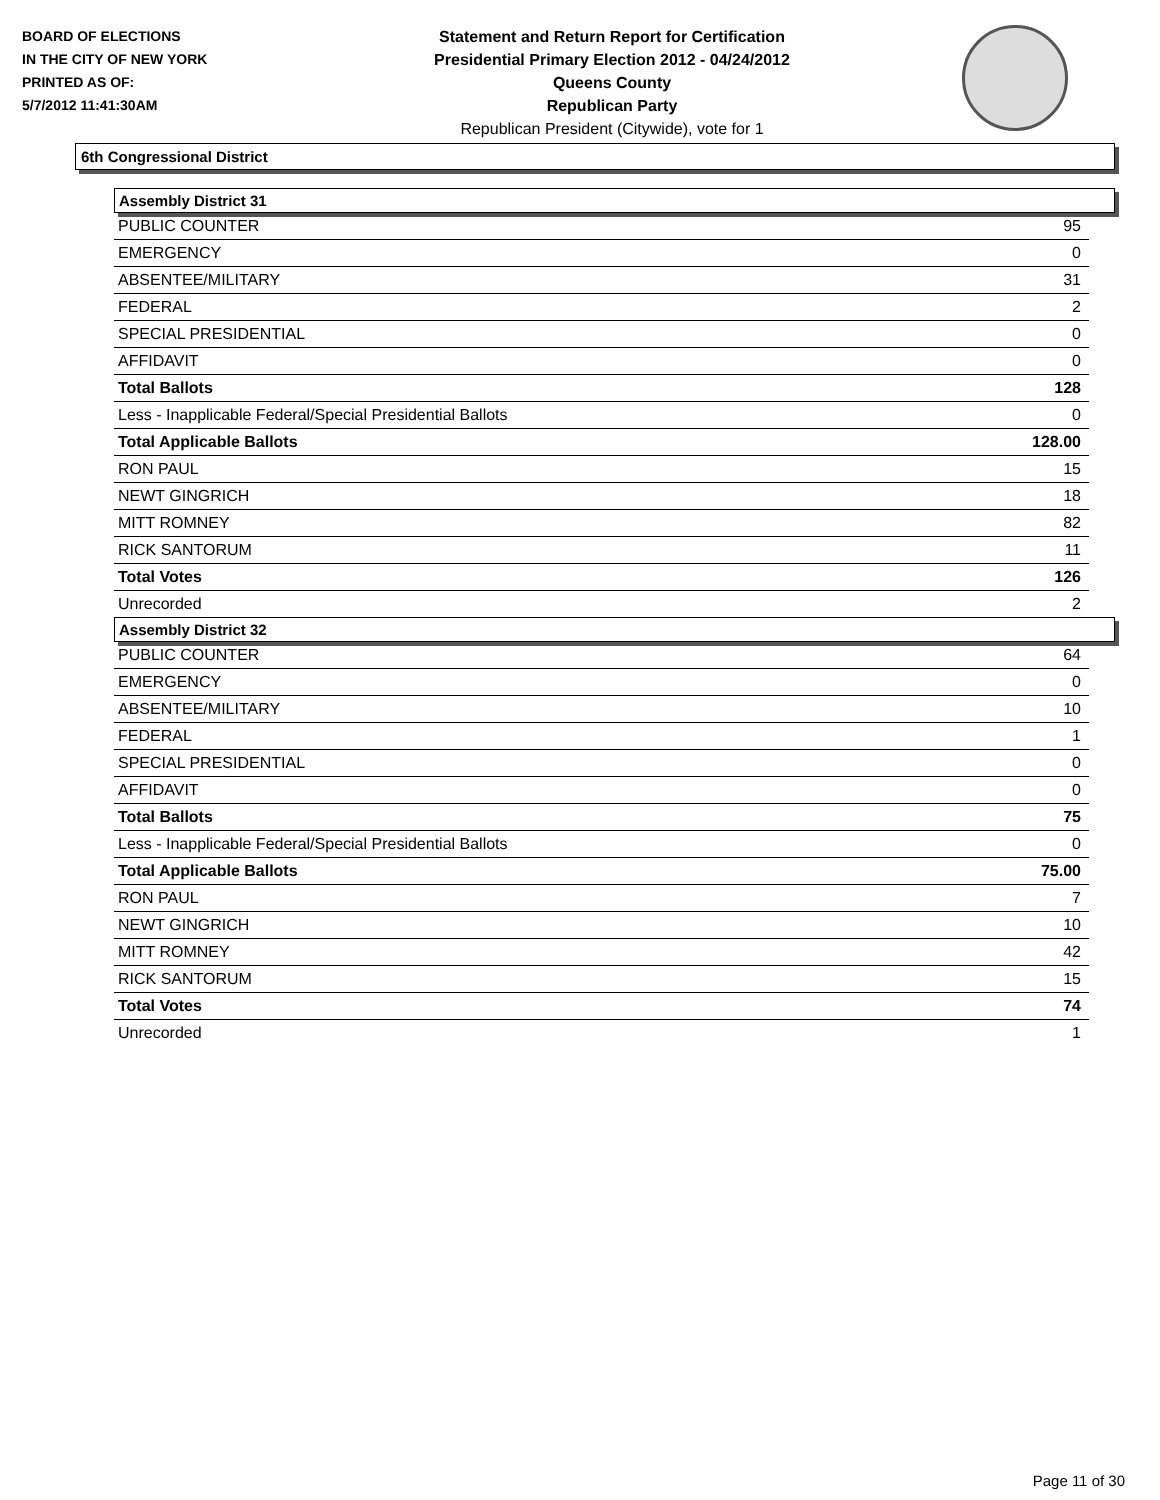BOARD OF ELECTIONS
IN THE CITY OF NEW YORK
PRINTED AS OF:
5/7/2012 11:41:30AM
Statement and Return Report for Certification
Presidential Primary Election 2012 - 04/24/2012
Queens County
Republican Party
Republican President (Citywide), vote for 1
6th Congressional District
Assembly District 31
| PUBLIC COUNTER | 95 |
| EMERGENCY | 0 |
| ABSENTEE/MILITARY | 31 |
| FEDERAL | 2 |
| SPECIAL PRESIDENTIAL | 0 |
| AFFIDAVIT | 0 |
| Total Ballots | 128 |
| Less - Inapplicable Federal/Special Presidential Ballots | 0 |
| Total Applicable Ballots | 128.00 |
| RON PAUL | 15 |
| NEWT GINGRICH | 18 |
| MITT ROMNEY | 82 |
| RICK SANTORUM | 11 |
| Total Votes | 126 |
| Unrecorded | 2 |
Assembly District 32
| PUBLIC COUNTER | 64 |
| EMERGENCY | 0 |
| ABSENTEE/MILITARY | 10 |
| FEDERAL | 1 |
| SPECIAL PRESIDENTIAL | 0 |
| AFFIDAVIT | 0 |
| Total Ballots | 75 |
| Less - Inapplicable Federal/Special Presidential Ballots | 0 |
| Total Applicable Ballots | 75.00 |
| RON PAUL | 7 |
| NEWT GINGRICH | 10 |
| MITT ROMNEY | 42 |
| RICK SANTORUM | 15 |
| Total Votes | 74 |
| Unrecorded | 1 |
Page 11 of 30